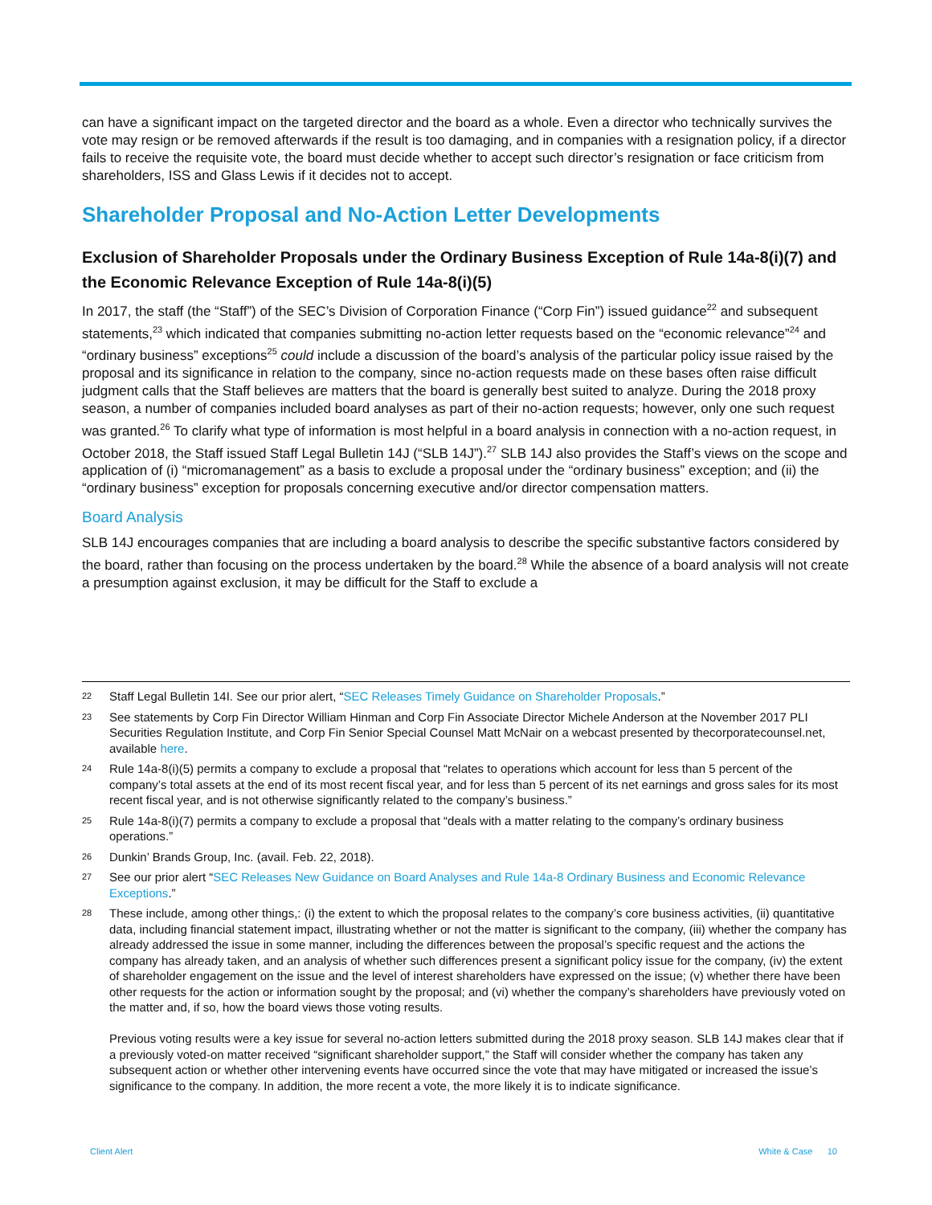can have a significant impact on the targeted director and the board as a whole. Even a director who technically survives the vote may resign or be removed afterwards if the result is too damaging, and in companies with a resignation policy, if a director fails to receive the requisite vote, the board must decide whether to accept such director’s resignation or face criticism from shareholders, ISS and Glass Lewis if it decides not to accept.
Shareholder Proposal and No-Action Letter Developments
Exclusion of Shareholder Proposals under the Ordinary Business Exception of Rule 14a-8(i)(7) and the Economic Relevance Exception of Rule 14a-8(i)(5)
In 2017, the staff (the “Staff”) of the SEC’s Division of Corporation Finance (“Corp Fin”) issued guidance<sup>22</sup> and subsequent statements,<sup>23</sup> which indicated that companies submitting no-action letter requests based on the “economic relevance”<sup>24</sup> and “ordinary business” exceptions<sup>25</sup> could include a discussion of the board’s analysis of the particular policy issue raised by the proposal and its significance in relation to the company, since no-action requests made on these bases often raise difficult judgment calls that the Staff believes are matters that the board is generally best suited to analyze. During the 2018 proxy season, a number of companies included board analyses as part of their no-action requests; however, only one such request was granted.<sup>26</sup> To clarify what type of information is most helpful in a board analysis in connection with a no-action request, in October 2018, the Staff issued Staff Legal Bulletin 14J (“SLB 14J”).<sup>27</sup> SLB 14J also provides the Staff’s views on the scope and application of (i) “micromanagement” as a basis to exclude a proposal under the “ordinary business” exception; and (ii) the “ordinary business” exception for proposals concerning executive and/or director compensation matters.
Board Analysis
SLB 14J encourages companies that are including a board analysis to describe the specific substantive factors considered by the board, rather than focusing on the process undertaken by the board.<sup>28</sup> While the absence of a board analysis will not create a presumption against exclusion, it may be difficult for the Staff to exclude a
22 Staff Legal Bulletin 14I. See our prior alert, “SEC Releases Timely Guidance on Shareholder Proposals.”
23 See statements by Corp Fin Director William Hinman and Corp Fin Associate Director Michele Anderson at the November 2017 PLI Securities Regulation Institute, and Corp Fin Senior Special Counsel Matt McNair on a webcast presented by thecorporatecounsel.net, available here.
24 Rule 14a-8(i)(5) permits a company to exclude a proposal that “relates to operations which account for less than 5 percent of the company’s total assets at the end of its most recent fiscal year, and for less than 5 percent of its net earnings and gross sales for its most recent fiscal year, and is not otherwise significantly related to the company’s business.”
25 Rule 14a-8(i)(7) permits a company to exclude a proposal that “deals with a matter relating to the company’s ordinary business operations.”
26 Dunkin’ Brands Group, Inc. (avail. Feb. 22, 2018).
27 See our prior alert “SEC Releases New Guidance on Board Analyses and Rule 14a-8 Ordinary Business and Economic Relevance Exceptions.”
28 These include, among other things,: (i) the extent to which the proposal relates to the company’s core business activities, (ii) quantitative data, including financial statement impact, illustrating whether or not the matter is significant to the company, (iii) whether the company has already addressed the issue in some manner, including the differences between the proposal’s specific request and the actions the company has already taken, and an analysis of whether such differences present a significant policy issue for the company, (iv) the extent of shareholder engagement on the issue and the level of interest shareholders have expressed on the issue; (v) whether there have been other requests for the action or information sought by the proposal; and (vi) whether the company’s shareholders have previously voted on the matter and, if so, how the board views those voting results.
Previous voting results were a key issue for several no-action letters submitted during the 2018 proxy season. SLB 14J makes clear that if a previously voted-on matter received “significant shareholder support,” the Staff will consider whether the company has taken any subsequent action or whether other intervening events have occurred since the vote that may have mitigated or increased the issue’s significance to the company. In addition, the more recent a vote, the more likely it is to indicate significance.
Client Alert White & Case 10